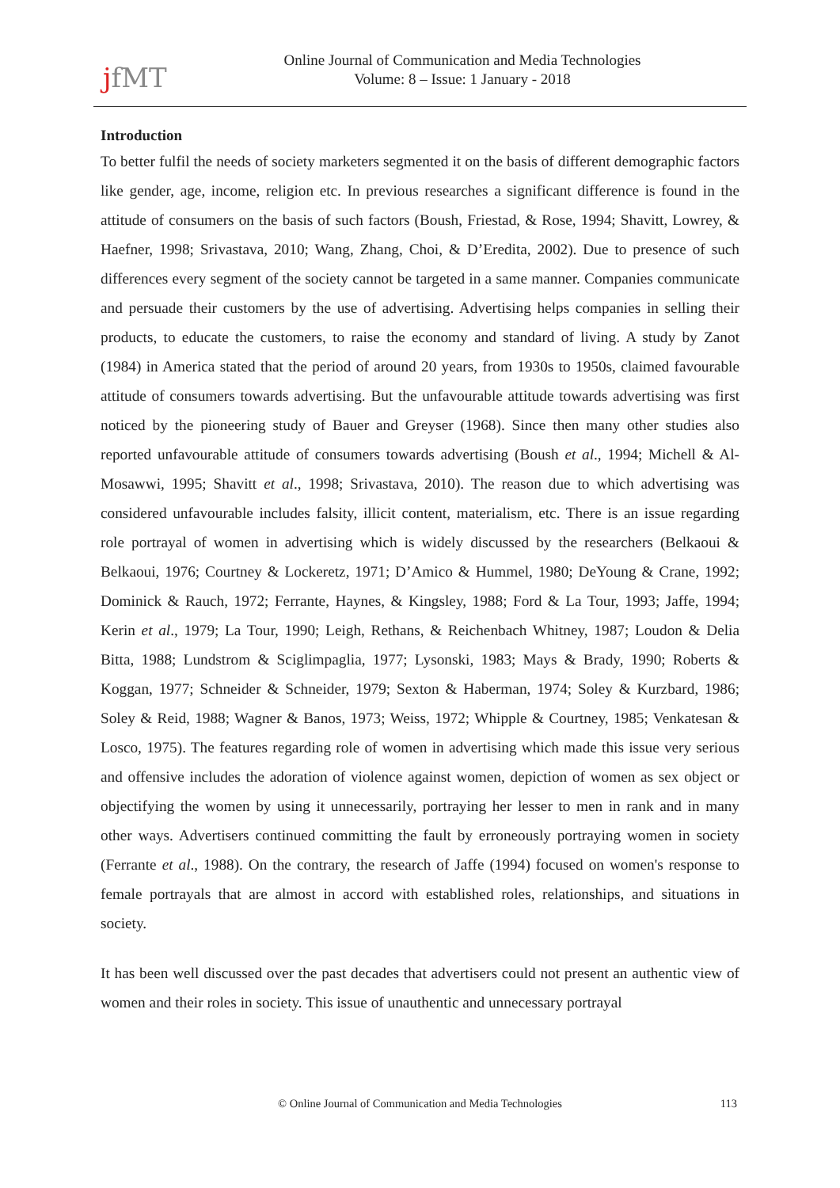jfMT
Online Journal of Communication and Media Technologies
Volume: 8 – Issue: 1 January - 2018
Introduction
To better fulfil the needs of society marketers segmented it on the basis of different demographic factors like gender, age, income, religion etc. In previous researches a significant difference is found in the attitude of consumers on the basis of such factors (Boush, Friestad, & Rose, 1994; Shavitt, Lowrey, & Haefner, 1998; Srivastava, 2010; Wang, Zhang, Choi, & D’Eredita, 2002). Due to presence of such differences every segment of the society cannot be targeted in a same manner. Companies communicate and persuade their customers by the use of advertising. Advertising helps companies in selling their products, to educate the customers, to raise the economy and standard of living. A study by Zanot (1984) in America stated that the period of around 20 years, from 1930s to 1950s, claimed favourable attitude of consumers towards advertising. But the unfavourable attitude towards advertising was first noticed by the pioneering study of Bauer and Greyser (1968). Since then many other studies also reported unfavourable attitude of consumers towards advertising (Boush et al., 1994; Michell & Al-Mosawwi, 1995; Shavitt et al., 1998; Srivastava, 2010). The reason due to which advertising was considered unfavourable includes falsity, illicit content, materialism, etc. There is an issue regarding role portrayal of women in advertising which is widely discussed by the researchers (Belkaoui & Belkaoui, 1976; Courtney & Lockeretz, 1971; D’Amico & Hummel, 1980; DeYoung & Crane, 1992; Dominick & Rauch, 1972; Ferrante, Haynes, & Kingsley, 1988; Ford & La Tour, 1993; Jaffe, 1994; Kerin et al., 1979; La Tour, 1990; Leigh, Rethans, & Reichenbach Whitney, 1987; Loudon & Delia Bitta, 1988; Lundstrom & Sciglimpaglia, 1977; Lysonski, 1983; Mays & Brady, 1990; Roberts & Koggan, 1977; Schneider & Schneider, 1979; Sexton & Haberman, 1974; Soley & Kurzbard, 1986; Soley & Reid, 1988; Wagner & Banos, 1973; Weiss, 1972; Whipple & Courtney, 1985; Venkatesan & Losco, 1975). The features regarding role of women in advertising which made this issue very serious and offensive includes the adoration of violence against women, depiction of women as sex object or objectifying the women by using it unnecessarily, portraying her lesser to men in rank and in many other ways. Advertisers continued committing the fault by erroneously portraying women in society (Ferrante et al., 1988). On the contrary, the research of Jaffe (1994) focused on women's response to female portrayals that are almost in accord with established roles, relationships, and situations in society.
It has been well discussed over the past decades that advertisers could not present an authentic view of women and their roles in society. This issue of unauthentic and unnecessary portrayal
© Online Journal of Communication and Media Technologies 113